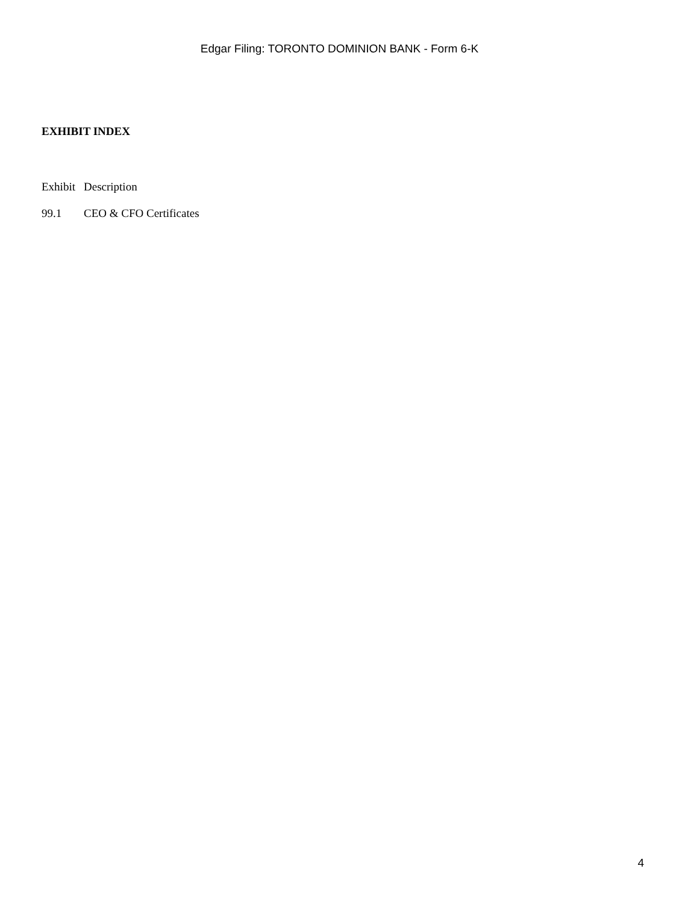Edgar Filing: TORONTO DOMINION BANK - Form 6-K
EXHIBIT INDEX
| Exhibit | Description |
| --- | --- |
| 99.1 | CEO & CFO Certificates |
4